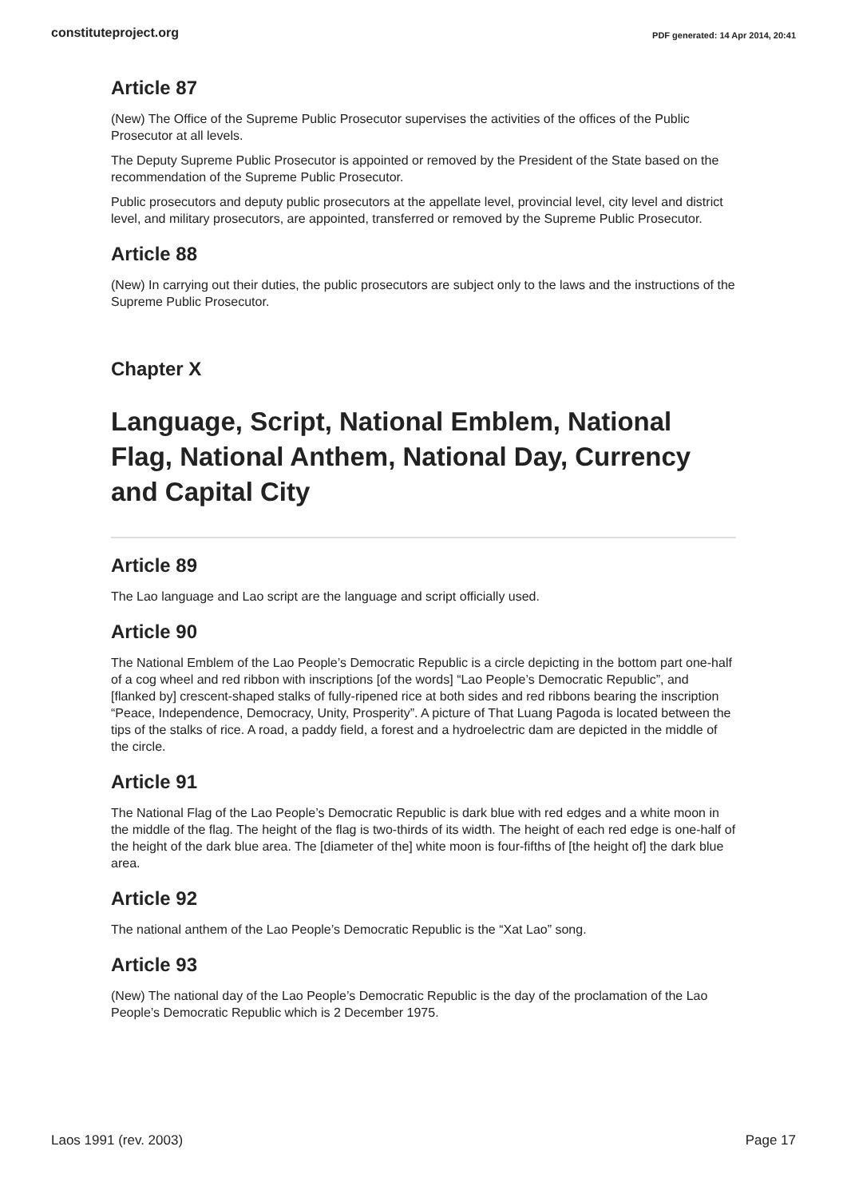constituteproject.org PDF generated: 14 Apr 2014, 20:41
Article 87
(New) The Office of the Supreme Public Prosecutor supervises the activities of the offices of the Public Prosecutor at all levels.
The Deputy Supreme Public Prosecutor is appointed or removed by the President of the State based on the recommendation of the Supreme Public Prosecutor.
Public prosecutors and deputy public prosecutors at the appellate level, provincial level, city level and district level, and military prosecutors, are appointed, transferred or removed by the Supreme Public Prosecutor.
Article 88
(New) In carrying out their duties, the public prosecutors are subject only to the laws and the instructions of the Supreme Public Prosecutor.
Chapter X
Language, Script, National Emblem, National Flag, National Anthem, National Day, Currency and Capital City
Article 89
The Lao language and Lao script are the language and script officially used.
Article 90
The National Emblem of the Lao People’s Democratic Republic is a circle depicting in the bottom part one-half of a cog wheel and red ribbon with inscriptions [of the words] “Lao People’s Democratic Republic”, and [flanked by] crescent-shaped stalks of fully-ripened rice at both sides and red ribbons bearing the inscription “Peace, Independence, Democracy, Unity, Prosperity”. A picture of That Luang Pagoda is located between the tips of the stalks of rice. A road, a paddy field, a forest and a hydroelectric dam are depicted in the middle of the circle.
Article 91
The National Flag of the Lao People’s Democratic Republic is dark blue with red edges and a white moon in the middle of the flag. The height of the flag is two-thirds of its width. The height of each red edge is one-half of the height of the dark blue area. The [diameter of the] white moon is four-fifths of [the height of] the dark blue area.
Article 92
The national anthem of the Lao People’s Democratic Republic is the “Xat Lao” song.
Article 93
(New) The national day of the Lao People’s Democratic Republic is the day of the proclamation of the Lao People’s Democratic Republic which is 2 December 1975.
Laos 1991 (rev. 2003) Page 17